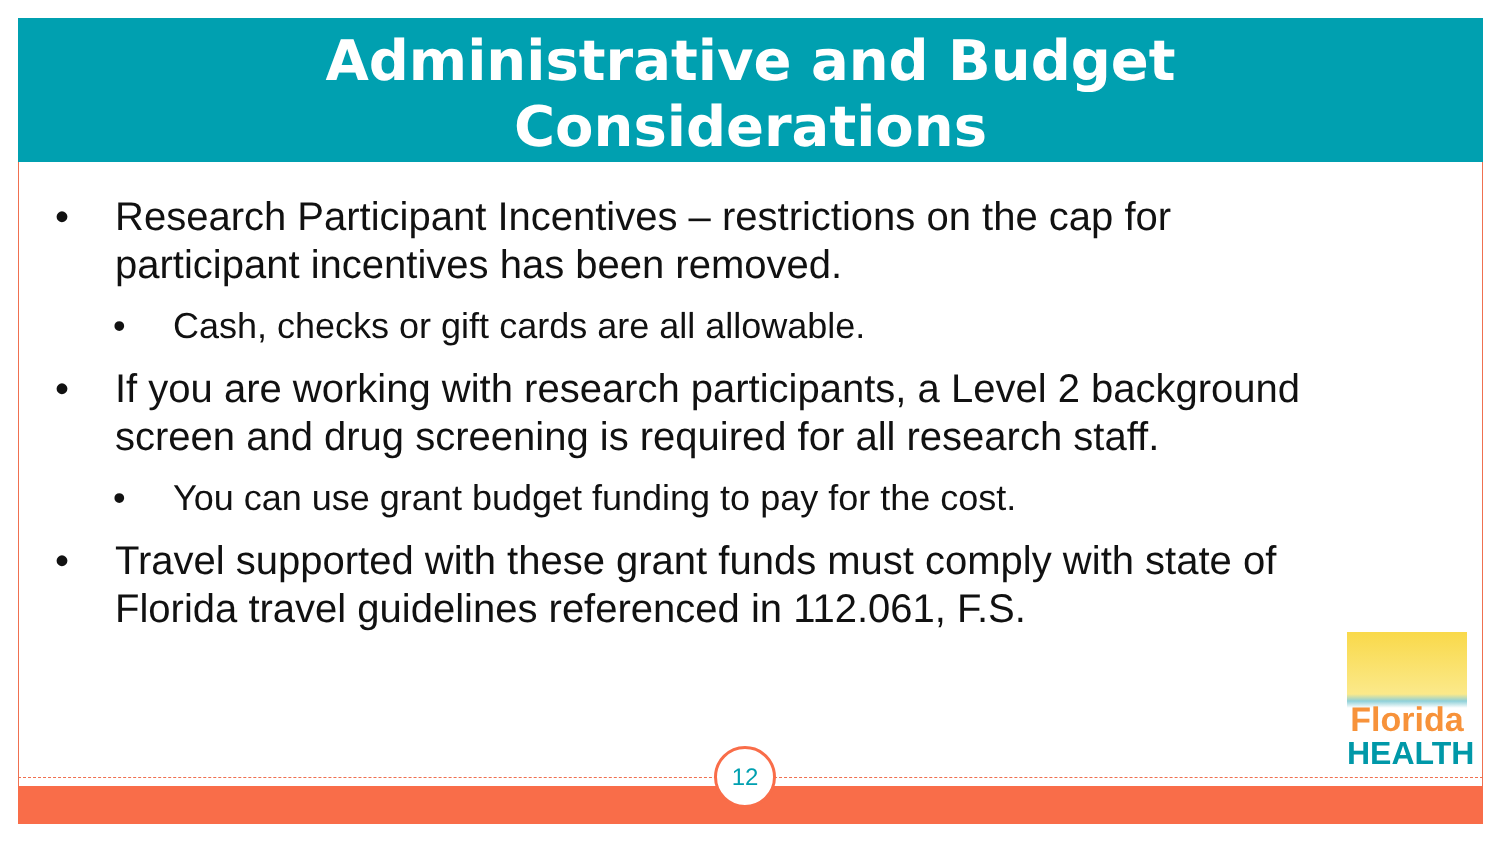Administrative and Budget
Considerations
• Research Participant Incentives – restrictions on the cap for participant incentives has been removed.
• Cash, checks or gift cards are all allowable.
• If you are working with research participants, a Level 2 background screen and drug screening is required for all research staff.
• You can use grant budget funding to pay for the cost.
• Travel supported with these grant funds must comply with state of Florida travel guidelines referenced in 112.061, F.S.
Florida
HEALTH
12